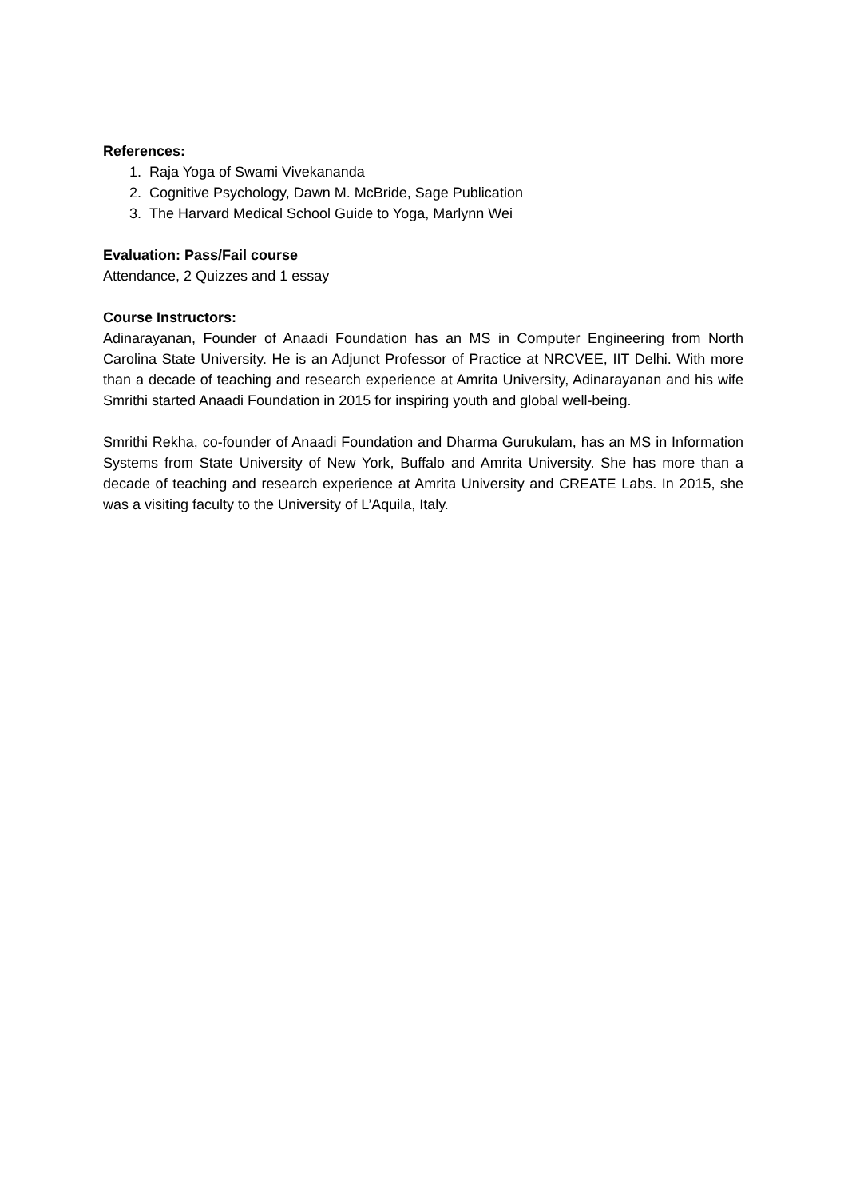References:
1. Raja Yoga of Swami Vivekananda
2. Cognitive Psychology, Dawn M. McBride, Sage Publication
3. The Harvard Medical School Guide to Yoga, Marlynn Wei
Evaluation: Pass/Fail course
Attendance, 2 Quizzes and 1 essay
Course Instructors:
Adinarayanan, Founder of Anaadi Foundation has an MS in Computer Engineering from North Carolina State University. He is an Adjunct Professor of Practice at NRCVEE, IIT Delhi. With more than a decade of teaching and research experience at Amrita University, Adinarayanan and his wife Smrithi started Anaadi Foundation in 2015 for inspiring youth and global well-being.
Smrithi Rekha, co-founder of Anaadi Foundation and Dharma Gurukulam, has an MS in Information Systems from State University of New York, Buffalo and Amrita University. She has more than a decade of teaching and research experience at Amrita University and CREATE Labs. In 2015, she was a visiting faculty to the University of L’Aquila, Italy.